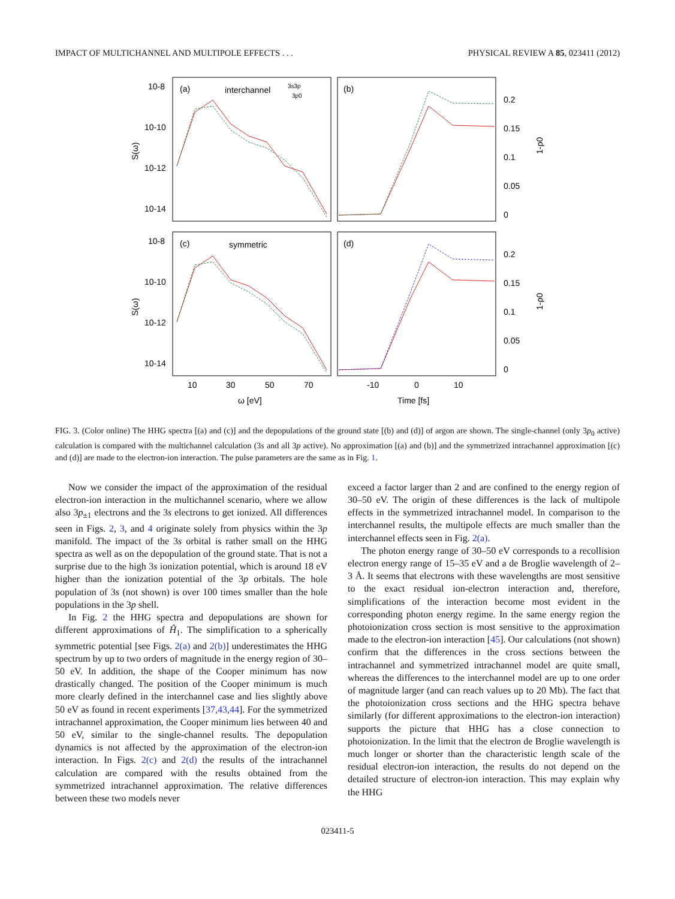IMPACT OF MULTICHANNEL AND MULTIPOLE EFFECTS . . . PHYSICAL REVIEW A 85, 023411 (2012)
(a)
(b)
(c)
(d)
interchannel
symmetric
3s3p
3p0
10-8
10-10
10-12
10-14
10-8
10-10
10-12
10-14
S(ω)
S(ω)
0.2
0.15
0.1
0.05
0
0.2
0.15
0.1
0.05
0
1-ρ0
1-ρ0
10
30
50
70
-10
0
10
ω [eV]
Time [fs]
FIG. 3. (Color online) The HHG spectra [(a) and (c)] and the depopulations of the ground state [(b) and (d)] of argon are shown. The single-channel (only 3p<sub>0</sub> active) calculation is compared with the multichannel calculation (3s and all 3p active). No approximation [(a) and (b)] and the symmetrized intrachannel approximation [(c) and (d)] are made to the electron-ion interaction. The pulse parameters are the same as in Fig. 1.
Now we consider the impact of the approximation of the residual electron-ion interaction in the multichannel scenario, where we allow also 3p<sub>±1</sub> electrons and the 3s electrons to get ionized. All differences seen in Figs. 2, 3, and 4 originate solely from physics within the 3p manifold. The impact of the 3s orbital is rather small on the HHG spectra as well as on the depopulation of the ground state. That is not a surprise due to the high 3s ionization potential, which is around 18 eV higher than the ionization potential of the 3p orbitals. The hole population of 3s (not shown) is over 100 times smaller than the hole populations in the 3p shell.
In Fig. 2 the HHG spectra and depopulations are shown for different approximations of Ĥ<sub>1</sub>. The simplification to a spherically symmetric potential [see Figs. 2(a) and 2(b)] underestimates the HHG spectrum by up to two orders of magnitude in the energy region of 30–50 eV. In addition, the shape of the Cooper minimum has now drastically changed. The position of the Cooper minimum is much more clearly defined in the interchannel case and lies slightly above 50 eV as found in recent experiments [37,43,44]. For the symmetrized intrachannel approximation, the Cooper minimum lies between 40 and 50 eV, similar to the single-channel results. The depopulation dynamics is not affected by the approximation of the electron-ion interaction. In Figs. 2(c) and 2(d) the results of the intrachannel calculation are compared with the results obtained from the symmetrized intrachannel approximation. The relative differences between these two models never
exceed a factor larger than 2 and are confined to the energy region of 30–50 eV. The origin of these differences is the lack of multipole effects in the symmetrized intrachannel model. In comparison to the interchannel results, the multipole effects are much smaller than the interchannel effects seen in Fig. 2(a).
The photon energy range of 30–50 eV corresponds to a recollision electron energy range of 15–35 eV and a de Broglie wavelength of 2–3 Å. It seems that electrons with these wavelengths are most sensitive to the exact residual ion-electron interaction and, therefore, simplifications of the interaction become most evident in the corresponding photon energy regime. In the same energy region the photoionization cross section is most sensitive to the approximation made to the electron-ion interaction [45]. Our calculations (not shown) confirm that the differences in the cross sections between the intrachannel and symmetrized intrachannel model are quite small, whereas the differences to the interchannel model are up to one order of magnitude larger (and can reach values up to 20 Mb). The fact that the photoionization cross sections and the HHG spectra behave similarly (for different approximations to the electron-ion interaction) supports the picture that HHG has a close connection to photoionization. In the limit that the electron de Broglie wavelength is much longer or shorter than the characteristic length scale of the residual electron-ion interaction, the results do not depend on the detailed structure of electron-ion interaction. This may explain why the HHG
023411-5